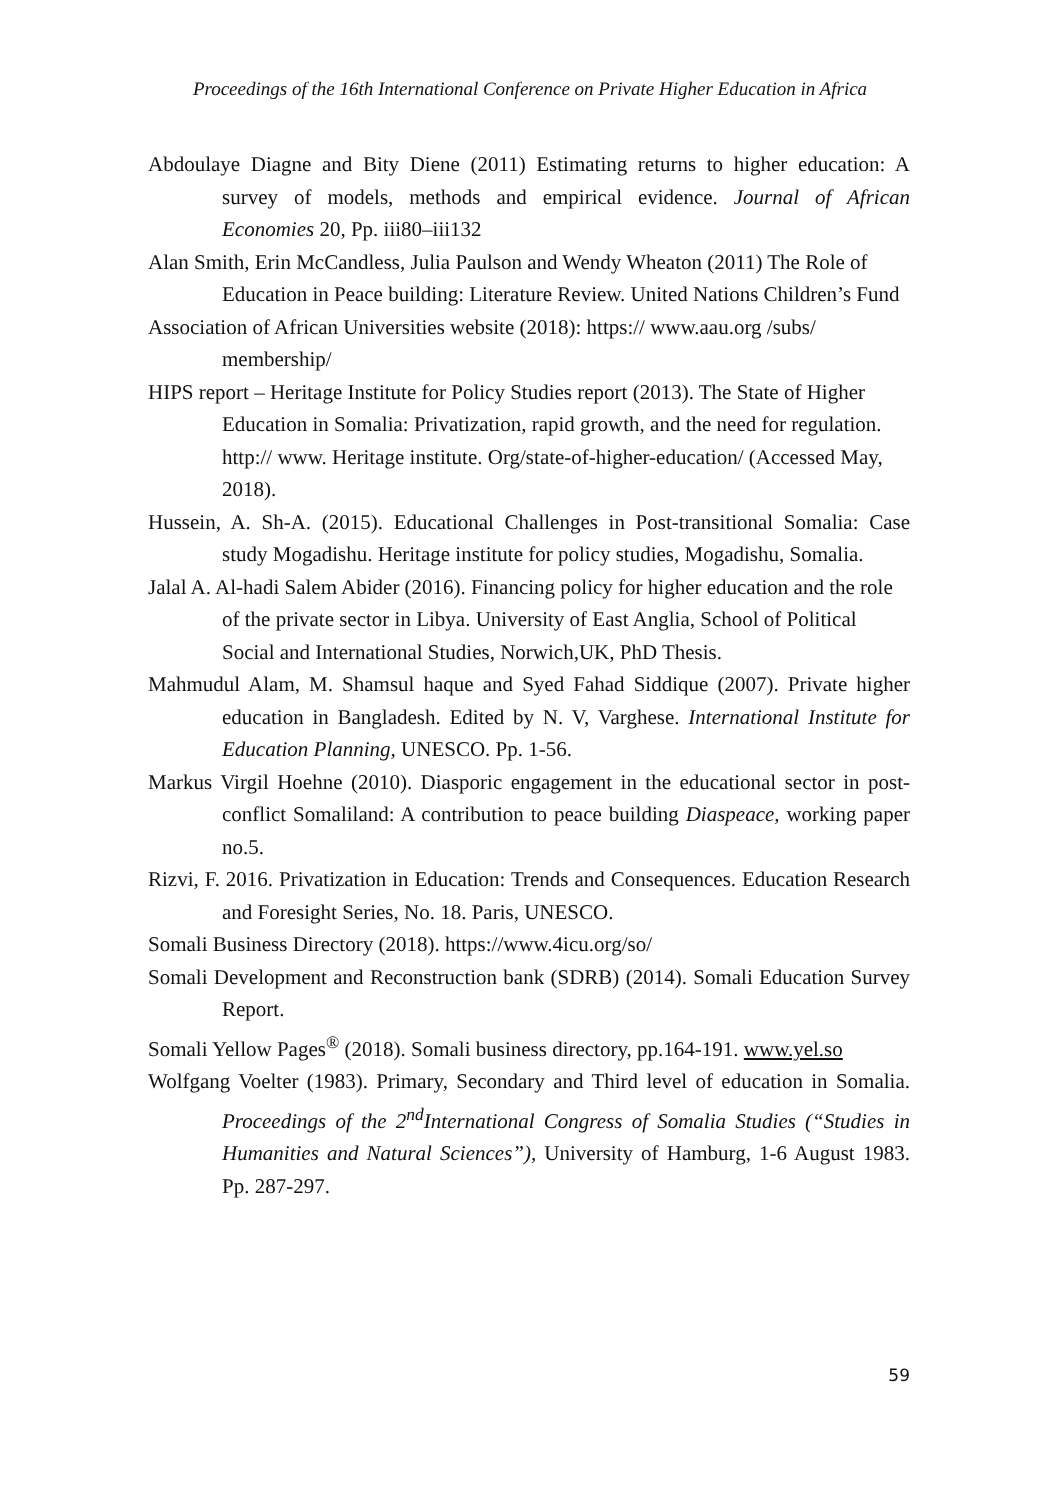Proceedings of the 16th International Conference on Private Higher Education in Africa
Abdoulaye Diagne and Bity Diene (2011) Estimating returns to higher education: A survey of models, methods and empirical evidence. Journal of African Economies 20, Pp. iii80–iii132
Alan Smith, Erin McCandless, Julia Paulson and Wendy Wheaton (2011) The Role of Education in Peace building: Literature Review. United Nations Children’s Fund
Association of African Universities website (2018): https:// www.aau.org /subs/ membership/
HIPS report – Heritage Institute for Policy Studies report (2013). The State of Higher Education in Somalia: Privatization, rapid growth, and the need for regulation. http:// www. Heritage institute. Org/state-of-higher-education/ (Accessed May, 2018).
Hussein, A. Sh-A. (2015). Educational Challenges in Post-transitional Somalia: Case study Mogadishu. Heritage institute for policy studies, Mogadishu, Somalia.
Jalal A. Al-hadi Salem Abider (2016). Financing policy for higher education and the role of the private sector in Libya. University of East Anglia, School of Political Social and International Studies, Norwich,UK, PhD Thesis.
Mahmudul Alam, M. Shamsul haque and Syed Fahad Siddique (2007). Private higher education in Bangladesh. Edited by N. V, Varghese. International Institute for Education Planning, UNESCO. Pp. 1-56.
Markus Virgil Hoehne (2010). Diasporic engagement in the educational sector in post- conflict Somaliland: A contribution to peace building Diaspeace, working paper no.5.
Rizvi, F. 2016. Privatization in Education: Trends and Consequences. Education Research and Foresight Series, No. 18. Paris, UNESCO.
Somali Business Directory (2018). https://www.4icu.org/so/
Somali Development and Reconstruction bank (SDRB) (2014). Somali Education Survey Report.
Somali Yellow Pages<sup>®</sup> (2018). Somali business directory, pp.164-191. www.yel.so
Wolfgang Voelter (1983). Primary, Secondary and Third level of education in Somalia. Proceedings of the 2<sup>nd</sup>International Congress of Somalia Studies (“Studies in Humanities and Natural Sciences”), University of Hamburg, 1-6 August 1983. Pp. 287-297.
59